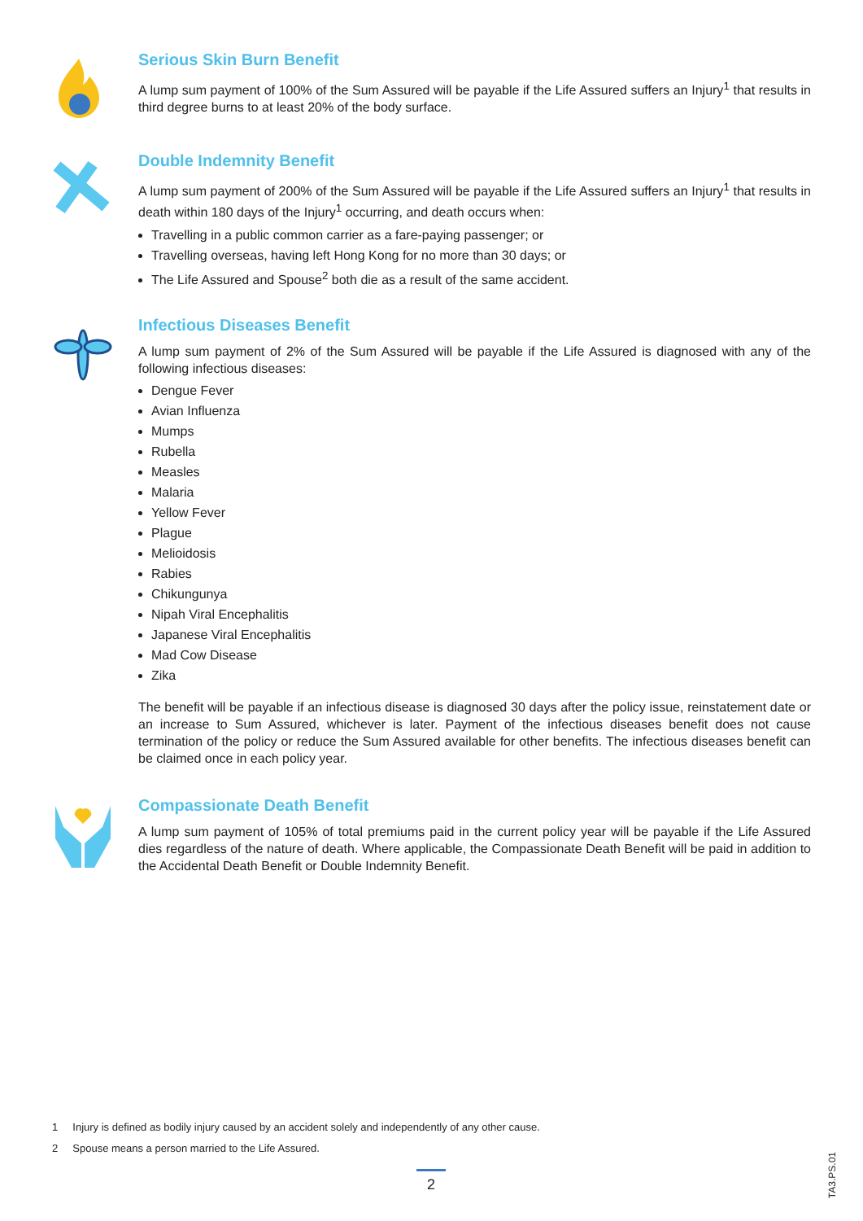Serious Skin Burn Benefit
A lump sum payment of 100% of the Sum Assured will be payable if the Life Assured suffers an Injury<sup>1</sup> that results in third degree burns to at least 20% of the body surface.
Double Indemnity Benefit
A lump sum payment of 200% of the Sum Assured will be payable if the Life Assured suffers an Injury<sup>1</sup> that results in death within 180 days of the Injury<sup>1</sup> occurring, and death occurs when:
Travelling in a public common carrier as a fare-paying passenger; or
Travelling overseas, having left Hong Kong for no more than 30 days; or
The Life Assured and Spouse<sup>2</sup> both die as a result of the same accident.
Infectious Diseases Benefit
A lump sum payment of 2% of the Sum Assured will be payable if the Life Assured is diagnosed with any of the following infectious diseases:
Dengue Fever
Avian Influenza
Mumps
Rubella
Measles
Malaria
Yellow Fever
Plague
Melioidosis
Rabies
Chikungunya
Nipah Viral Encephalitis
Japanese Viral Encephalitis
Mad Cow Disease
Zika
The benefit will be payable if an infectious disease is diagnosed 30 days after the policy issue, reinstatement date or an increase to Sum Assured, whichever is later. Payment of the infectious diseases benefit does not cause termination of the policy or reduce the Sum Assured available for other benefits. The infectious diseases benefit can be claimed once in each policy year.
Compassionate Death Benefit
A lump sum payment of 105% of total premiums paid in the current policy year will be payable if the Life Assured dies regardless of the nature of death. Where applicable, the Compassionate Death Benefit will be paid in addition to the Accidental Death Benefit or Double Indemnity Benefit.
1 Injury is defined as bodily injury caused by an accident solely and independently of any other cause.
2 Spouse means a person married to the Life Assured.
2
TA3.PS.01